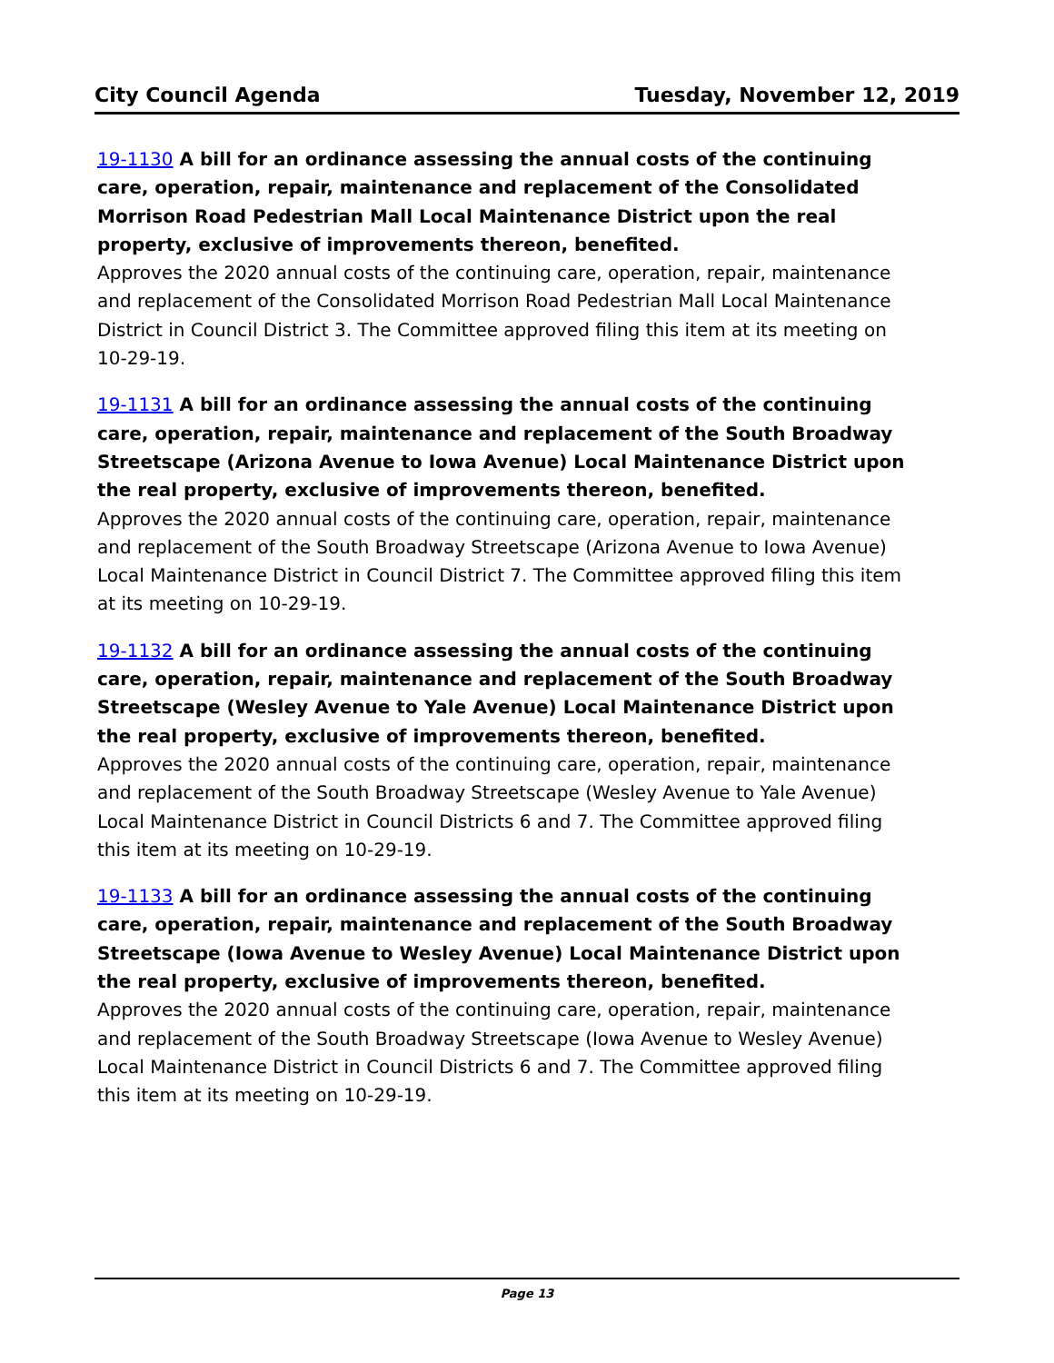City Council Agenda Tuesday, November 12, 2019
19-1130 A bill for an ordinance assessing the annual costs of the continuing care, operation, repair, maintenance and replacement of the Consolidated Morrison Road Pedestrian Mall Local Maintenance District upon the real property, exclusive of improvements thereon, benefited.
Approves the 2020 annual costs of the continuing care, operation, repair, maintenance and replacement of the Consolidated Morrison Road Pedestrian Mall Local Maintenance District in Council District 3. The Committee approved filing this item at its meeting on 10-29-19.
19-1131 A bill for an ordinance assessing the annual costs of the continuing care, operation, repair, maintenance and replacement of the South Broadway Streetscape (Arizona Avenue to Iowa Avenue) Local Maintenance District upon the real property, exclusive of improvements thereon, benefited.
Approves the 2020 annual costs of the continuing care, operation, repair, maintenance and replacement of the South Broadway Streetscape (Arizona Avenue to Iowa Avenue) Local Maintenance District in Council District 7. The Committee approved filing this item at its meeting on 10-29-19.
19-1132 A bill for an ordinance assessing the annual costs of the continuing care, operation, repair, maintenance and replacement of the South Broadway Streetscape (Wesley Avenue to Yale Avenue) Local Maintenance District upon the real property, exclusive of improvements thereon, benefited.
Approves the 2020 annual costs of the continuing care, operation, repair, maintenance and replacement of the South Broadway Streetscape (Wesley Avenue to Yale Avenue) Local Maintenance District in Council Districts 6 and 7. The Committee approved filing this item at its meeting on 10-29-19.
19-1133 A bill for an ordinance assessing the annual costs of the continuing care, operation, repair, maintenance and replacement of the South Broadway Streetscape (Iowa Avenue to Wesley Avenue) Local Maintenance District upon the real property, exclusive of improvements thereon, benefited.
Approves the 2020 annual costs of the continuing care, operation, repair, maintenance and replacement of the South Broadway Streetscape (Iowa Avenue to Wesley Avenue) Local Maintenance District in Council Districts 6 and 7. The Committee approved filing this item at its meeting on 10-29-19.
Page 13